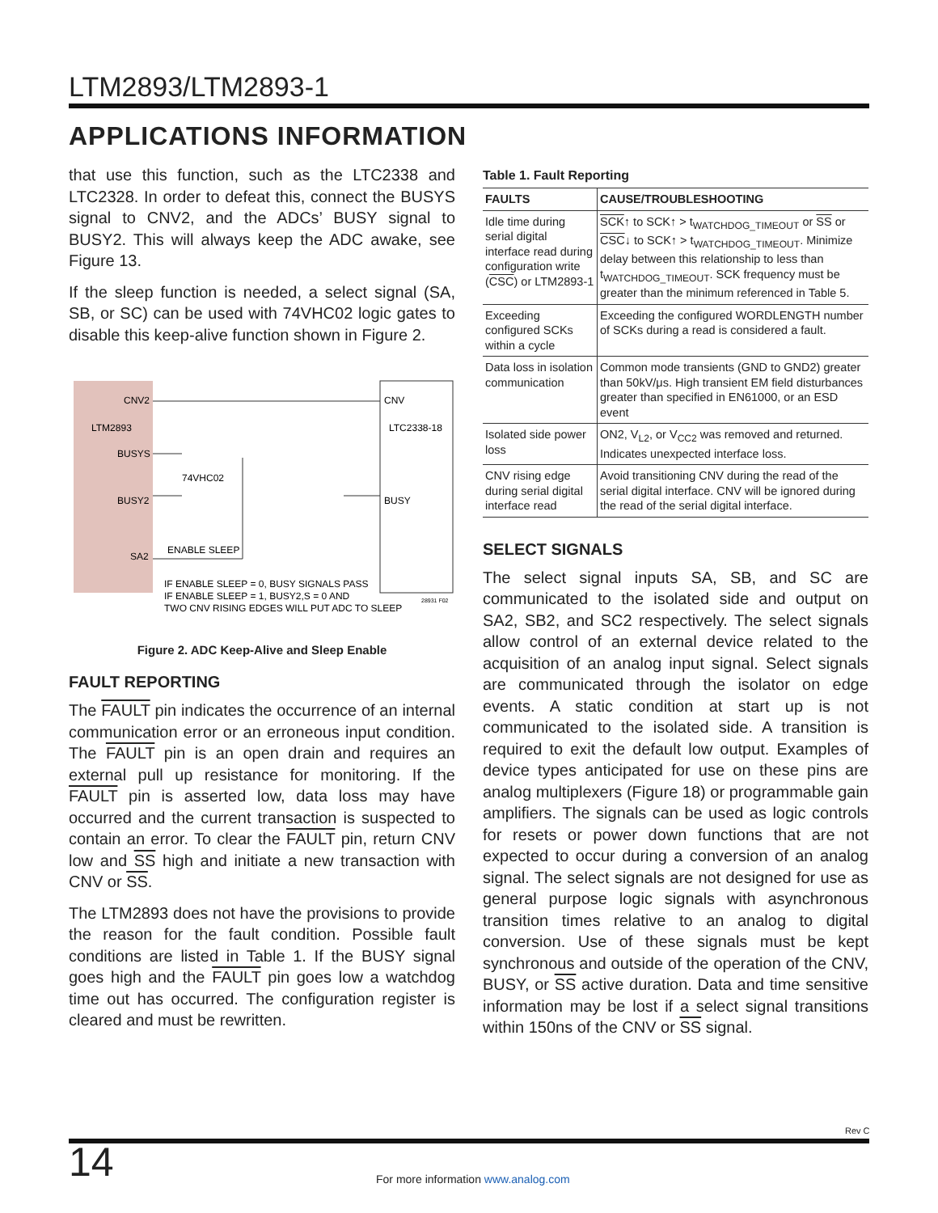LTM2893/LTM2893-1
APPLICATIONS INFORMATION
that use this function, such as the LTC2338 and LTC2328. In order to defeat this, connect the BUSYS signal to CNV2, and the ADCs’ BUSY signal to BUSY2. This will always keep the ADC awake, see Figure 13.
If the sleep function is needed, a select signal (SA, SB, or SC) can be used with 74VHC02 logic gates to disable this keep-alive function shown in Figure 2.
CNV2
LTM2893
BUSYS
BUSY2
SA2
CNV
LTC2338-18
BUSY
74VHC02
ENABLE SLEEP
IF ENABLE SLEEP = 0, BUSY SIGNALS PASS
IF ENABLE SLEEP = 1, BUSY2,S = 0 AND
TWO CNV RISING EDGES WILL PUT ADC TO SLEEP
28931 F02
Figure 2. ADC Keep-Alive and Sleep Enable
FAULT REPORTING
The FAULT pin indicates the occurrence of an internal communication error or an erroneous input condition. The FAULT pin is an open drain and requires an external pull up resistance for monitoring. If the FAULT pin is asserted low, data loss may have occurred and the current transaction is suspected to contain an error. To clear the FAULT pin, return CNV low and SS high and initiate a new transaction with CNV or SS.
The LTM2893 does not have the provisions to provide the reason for the fault condition. Possible fault conditions are listed in Table 1. If the BUSY signal goes high and the FAULT pin goes low a watchdog time out has occurred. The configuration register is cleared and must be rewritten.
Table 1. Fault Reporting
| FAULTS | CAUSE/TROUBLESHOOTING |
| --- | --- |
| Idle time during serial digital interface read during configuration write ( CSC ) or LTM2893-1 | SCK ↑ to SCK↑ > t<sub>WATCHDOG_TIMEOUT</sub> or SS or CSC ↓ to SCK↑ > t<sub>WATCHDOG_TIMEOUT</sub>. Minimize delay between this relationship to less than t<sub>WATCHDOG_TIMEOUT</sub>. SCK frequency must be greater than the minimum referenced in Table 5. |
| Exceeding configured SCKs within a cycle | Exceeding the configured WORDLENGTH number of SCKs during a read is considered a fault. |
| Data loss in isolation communication | Common mode transients (GND to GND2) greater than 50kV/μs. High transient EM field disturbances greater than specified in EN61000, or an ESD event |
| Isolated side power loss | ON2, V<sub>L2</sub>, or V<sub>CC2</sub> was removed and returned. Indicates unexpected interface loss. |
| CNV rising edge during serial digital interface read | Avoid transitioning CNV during the read of the serial digital interface. CNV will be ignored during the read of the serial digital interface. |
SELECT SIGNALS
The select signal inputs SA, SB, and SC are communicated to the isolated side and output on SA2, SB2, and SC2 respectively. The select signals allow control of an external device related to the acquisition of an analog input signal. Select signals are communicated through the isolator on edge events. A static condition at start up is not communicated to the isolated side. A transition is required to exit the default low output. Examples of device types anticipated for use on these pins are analog multiplexers (Figure 18) or programmable gain amplifiers. The signals can be used as logic controls for resets or power down functions that are not expected to occur during a conversion of an analog signal. The select signals are not designed for use as general purpose logic signals with asynchronous transition times relative to an analog to digital conversion. Use of these signals must be kept synchronous and outside of the operation of the CNV, BUSY, or SS active duration. Data and time sensitive information may be lost if a select signal transitions within 150ns of the CNV or SS signal.
Rev C
14
For more information www.analog.com